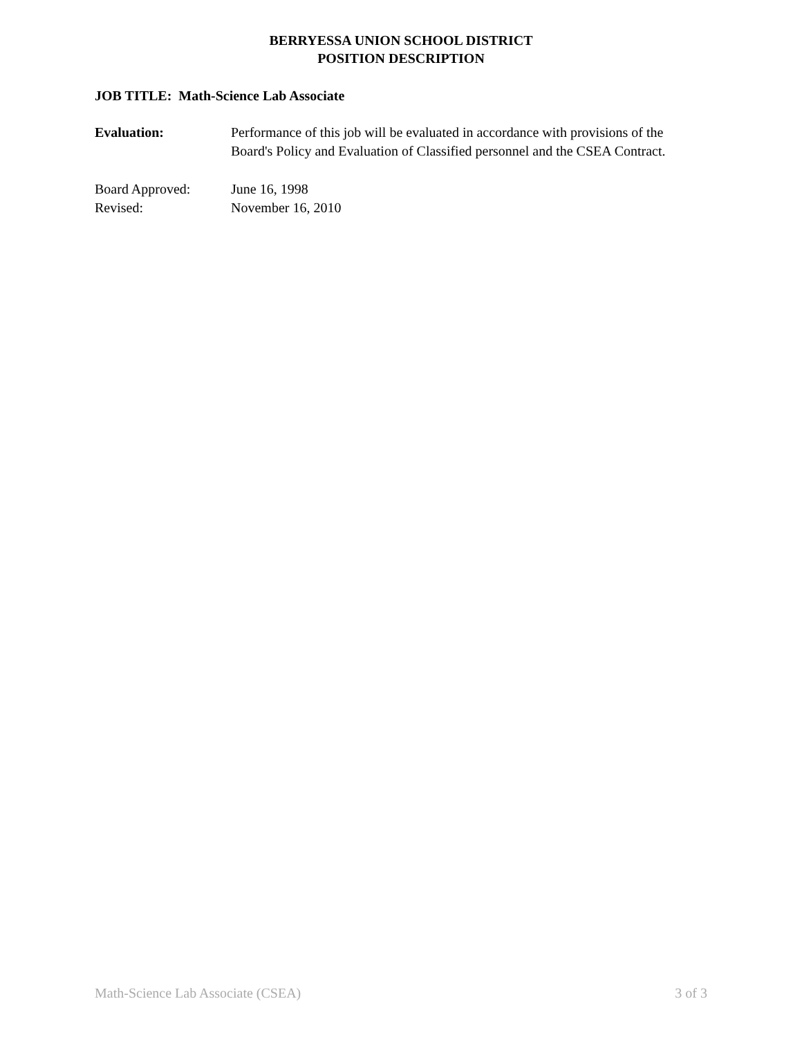BERRYESSA UNION SCHOOL DISTRICT
POSITION DESCRIPTION
JOB TITLE: Math-Science Lab Associate
Evaluation: Performance of this job will be evaluated in accordance with provisions of the Board's Policy and Evaluation of Classified personnel and the CSEA Contract.
Board Approved: June 16, 1998
Revised: November 16, 2010
Math-Science Lab Associate (CSEA) 3 of 3